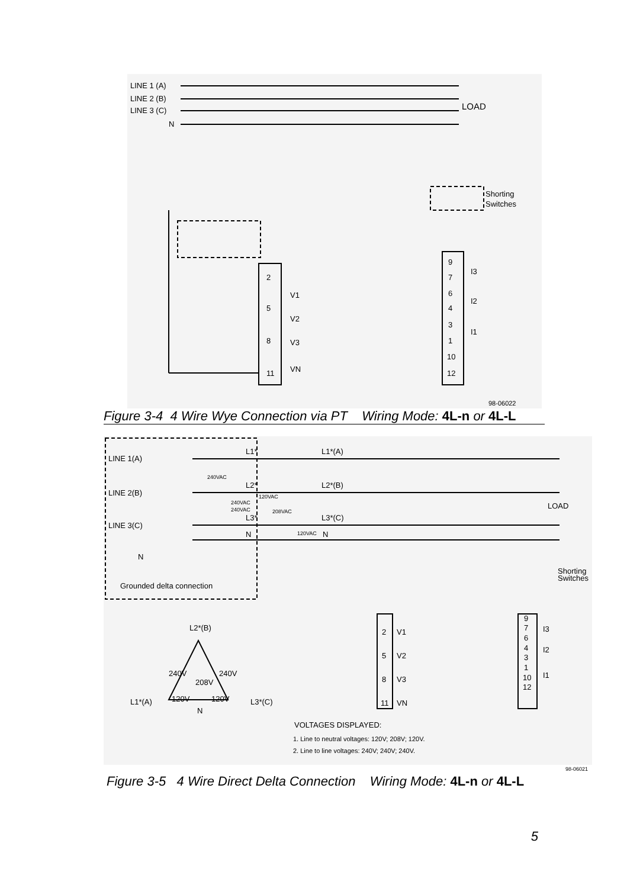LINE 1 (A)
LINE 2 (B)
LINE 3 (C)
N
LOAD
Shorting
Switches
V1
V2
V3
VN
I3
I2
I1
2
5
8
11
9
7
6
4
3
1
10
12
98-06022
Figure 3-4 4 Wire Wye Connection via PT Wiring Mode: 4L-n or 4L-L
LINE 1(A)
LINE 2(B)
LINE 3(C)
N
Grounded delta connection
L1*(A)
L2*(B)
L3*(C)
N
L1*
L2*
L3*
N
240VAC
240VAC
240VAC
120VAC
208VAC
120VAC
LOAD
Shorting
Switches
L2*(B)
240V
240V
208V
L1*(A)
120V
120V
L3*(C)
N
V1
V2
V3
VN
2
5
8
11
I3
I2
I1
9
7
6
4
3
1
10
12
VOLTAGES DISPLAYED:
1. Line to neutral voltages: 120V; 208V; 120V.
2. Line to line voltages: 240V; 240V; 240V.
98-06021
Figure 3-5 4 Wire Direct Delta Connection Wiring Mode: 4L-n or 4L-L
5